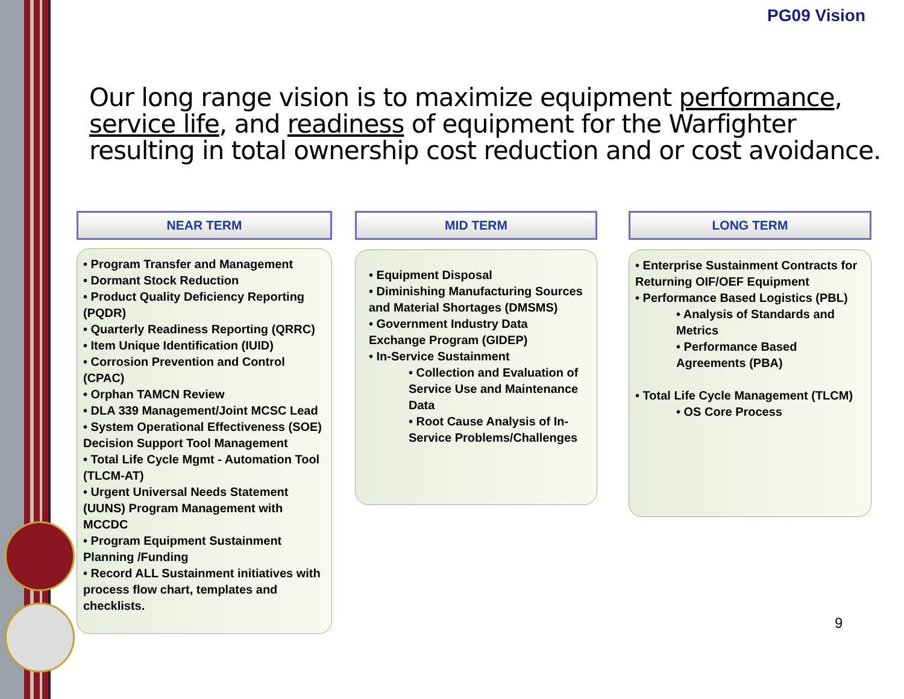PG09 Vision
Our long range vision is to maximize equipment performance, service life, and readiness of equipment for the Warfighter resulting in total ownership cost reduction and or cost avoidance.
NEAR TERM
• Program Transfer and Management
• Dormant Stock Reduction
• Product Quality Deficiency Reporting (PQDR)
• Quarterly Readiness Reporting (QRRC)
• Item Unique Identification (IUID)
• Corrosion Prevention and Control (CPAC)
• Orphan TAMCN Review
• DLA 339 Management/Joint MCSC Lead
• System Operational Effectiveness (SOE) Decision Support Tool Management
• Total Life Cycle Mgmt - Automation Tool (TLCM-AT)
• Urgent Universal Needs Statement (UUNS) Program Management with MCCDC
• Program Equipment Sustainment Planning /Funding
• Record ALL Sustainment initiatives with process flow chart, templates and checklists.
MID TERM
• Equipment Disposal
• Diminishing Manufacturing Sources and Material Shortages (DMSMS)
• Government Industry Data Exchange Program (GIDEP)
• In-Service Sustainment
• Collection and Evaluation of Service Use and Maintenance Data
• Root Cause Analysis of In-Service Problems/Challenges
LONG TERM
• Enterprise Sustainment Contracts for Returning OIF/OEF Equipment
• Performance Based Logistics (PBL)
• Analysis of Standards and Metrics
• Performance Based Agreements (PBA)
• Total Life Cycle Management (TLCM)
• OS Core Process
9